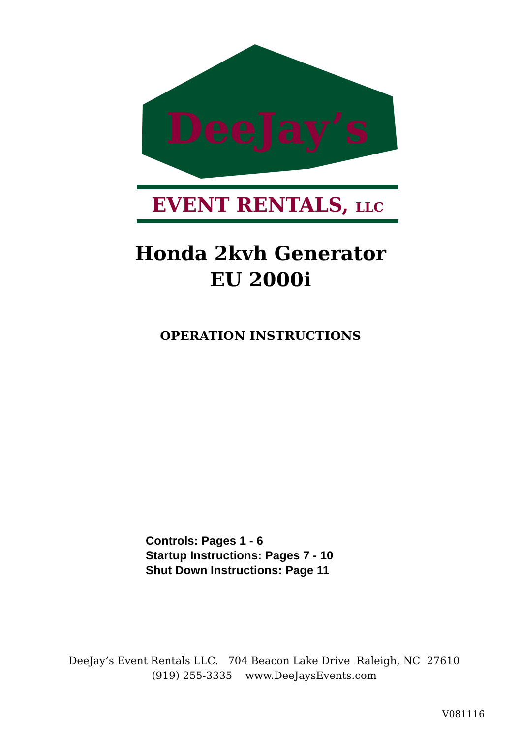DeeJay’s
EVENT RENTALS, LLC
Honda 2kvh Generator
EU 2000i
OPERATION INSTRUCTIONS
Controls: Pages 1 - 6
Startup Instructions: Pages 7 - 10
Shut Down Instructions: Page 11
DeeJay’s Event Rentals LLC. 704 Beacon Lake Drive Raleigh, NC 27610
(919) 255-3335 www.DeeJaysEvents.com
V081116